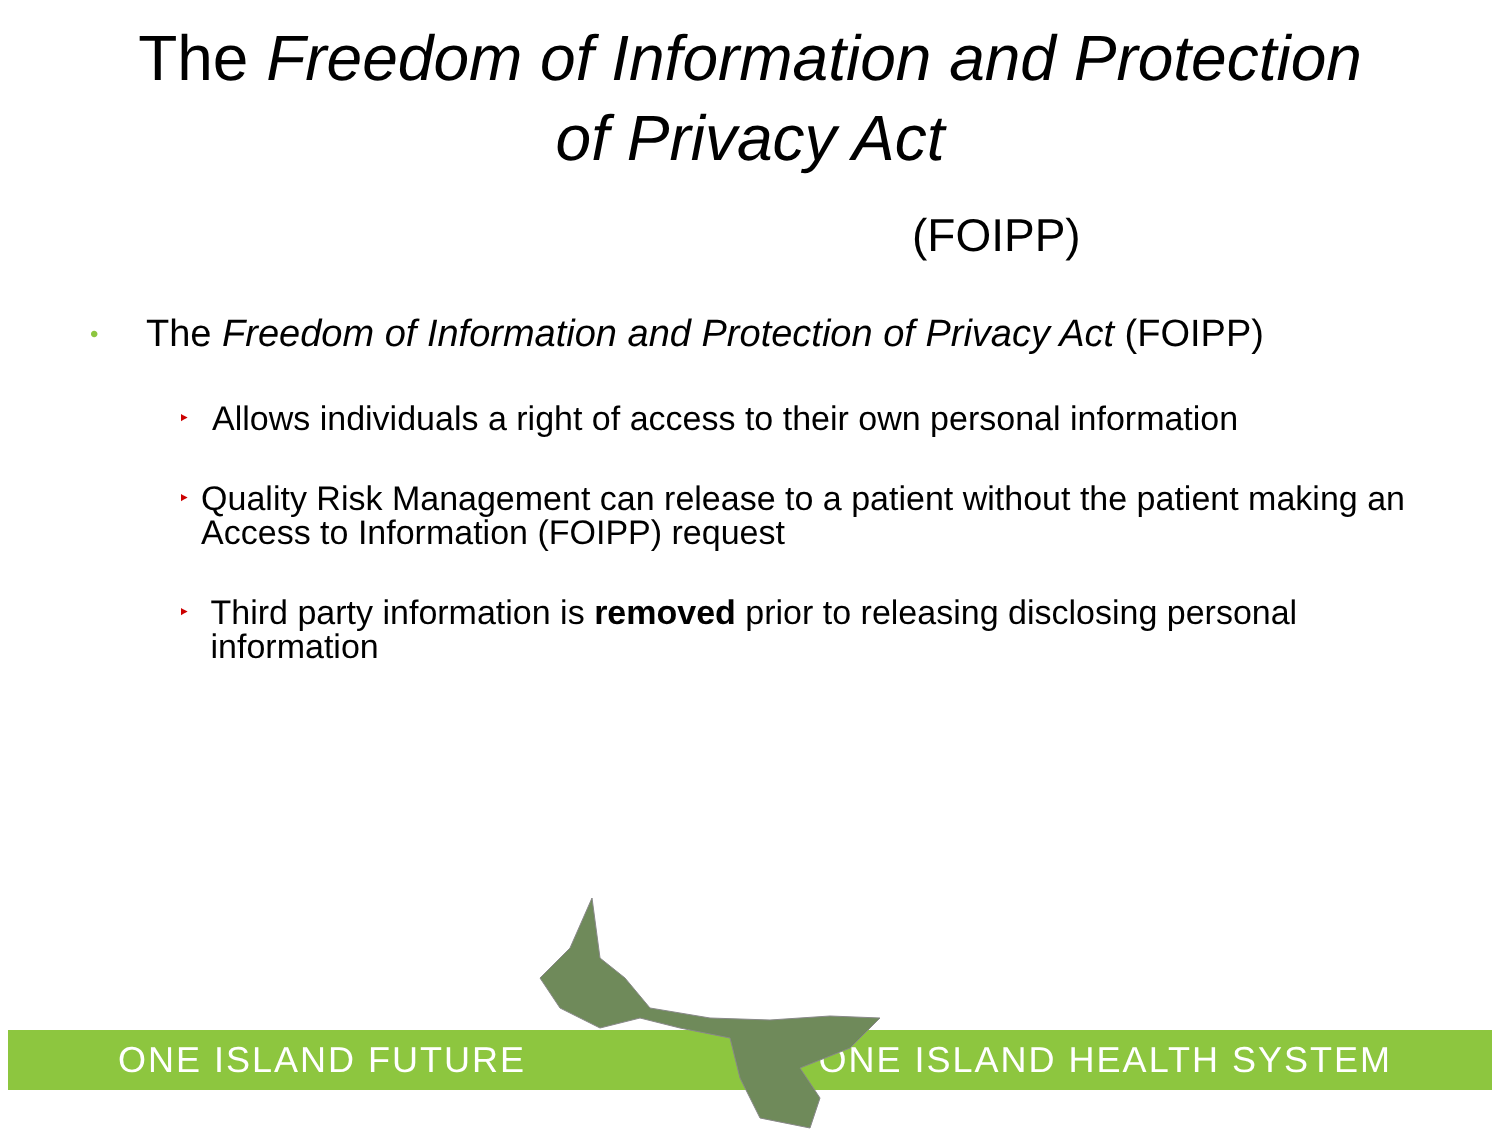The Freedom of Information and Protection
of Privacy Act
(FOIPP)
• The Freedom of Information and Protection of Privacy Act (FOIPP)
‣ Allows individuals a right of access to their own personal information
‣ Quality Risk Management can release to a patient without the patient making an Access to Information (FOIPP) request
‣ Third party information is removed prior to releasing disclosing personal information
ONE ISLAND FUTURE ONE ISLAND HEALTH SYSTEM